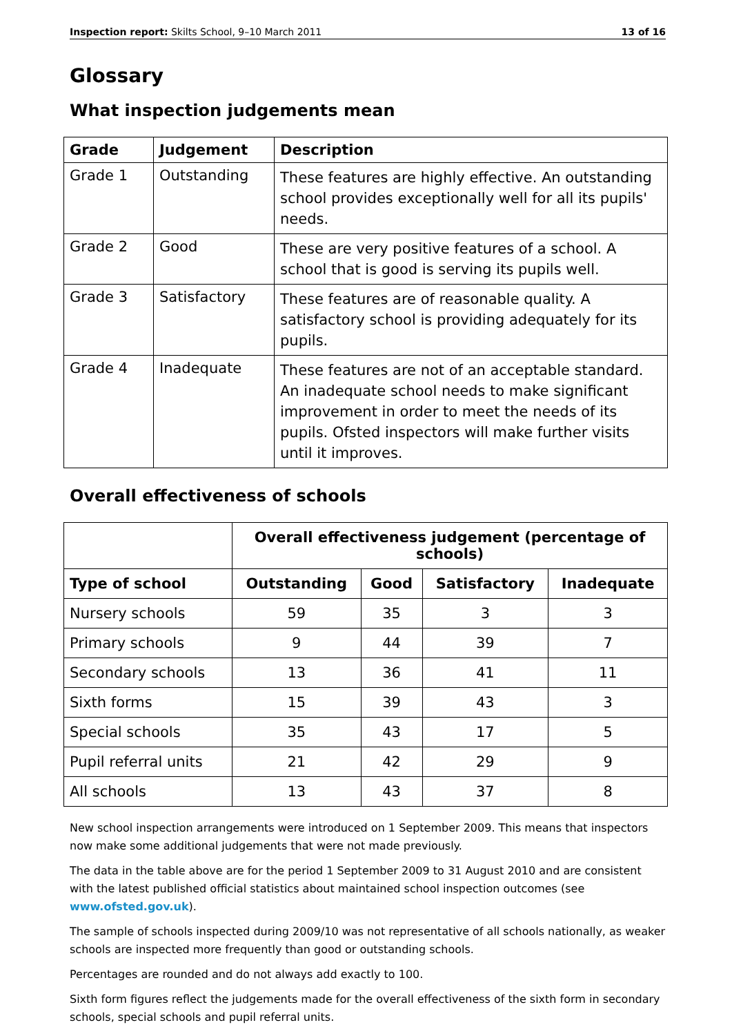Inspection report: Skilts School, 9–10 March 2011 13 of 16
Glossary
What inspection judgements mean
| Grade | Judgement | Description |
| --- | --- | --- |
| Grade 1 | Outstanding | These features are highly effective. An outstanding school provides exceptionally well for all its pupils' needs. |
| Grade 2 | Good | These are very positive features of a school. A school that is good is serving its pupils well. |
| Grade 3 | Satisfactory | These features are of reasonable quality. A satisfactory school is providing adequately for its pupils. |
| Grade 4 | Inadequate | These features are not of an acceptable standard. An inadequate school needs to make significant improvement in order to meet the needs of its pupils. Ofsted inspectors will make further visits until it improves. |
Overall effectiveness of schools
| | Overall effectiveness judgement (percentage of schools) | | | |
| --- | --- | --- | --- | --- |
| Type of school | Outstanding | Good | Satisfactory | Inadequate |
| Nursery schools | 59 | 35 | 3 | 3 |
| Primary schools | 9 | 44 | 39 | 7 |
| Secondary schools | 13 | 36 | 41 | 11 |
| Sixth forms | 15 | 39 | 43 | 3 |
| Special schools | 35 | 43 | 17 | 5 |
| Pupil referral units | 21 | 42 | 29 | 9 |
| All schools | 13 | 43 | 37 | 8 |
New school inspection arrangements were introduced on 1 September 2009. This means that inspectors now make some additional judgements that were not made previously.
The data in the table above are for the period 1 September 2009 to 31 August 2010 and are consistent with the latest published official statistics about maintained school inspection outcomes (see www.ofsted.gov.uk).
The sample of schools inspected during 2009/10 was not representative of all schools nationally, as weaker schools are inspected more frequently than good or outstanding schools.
Percentages are rounded and do not always add exactly to 100.
Sixth form figures reflect the judgements made for the overall effectiveness of the sixth form in secondary schools, special schools and pupil referral units.